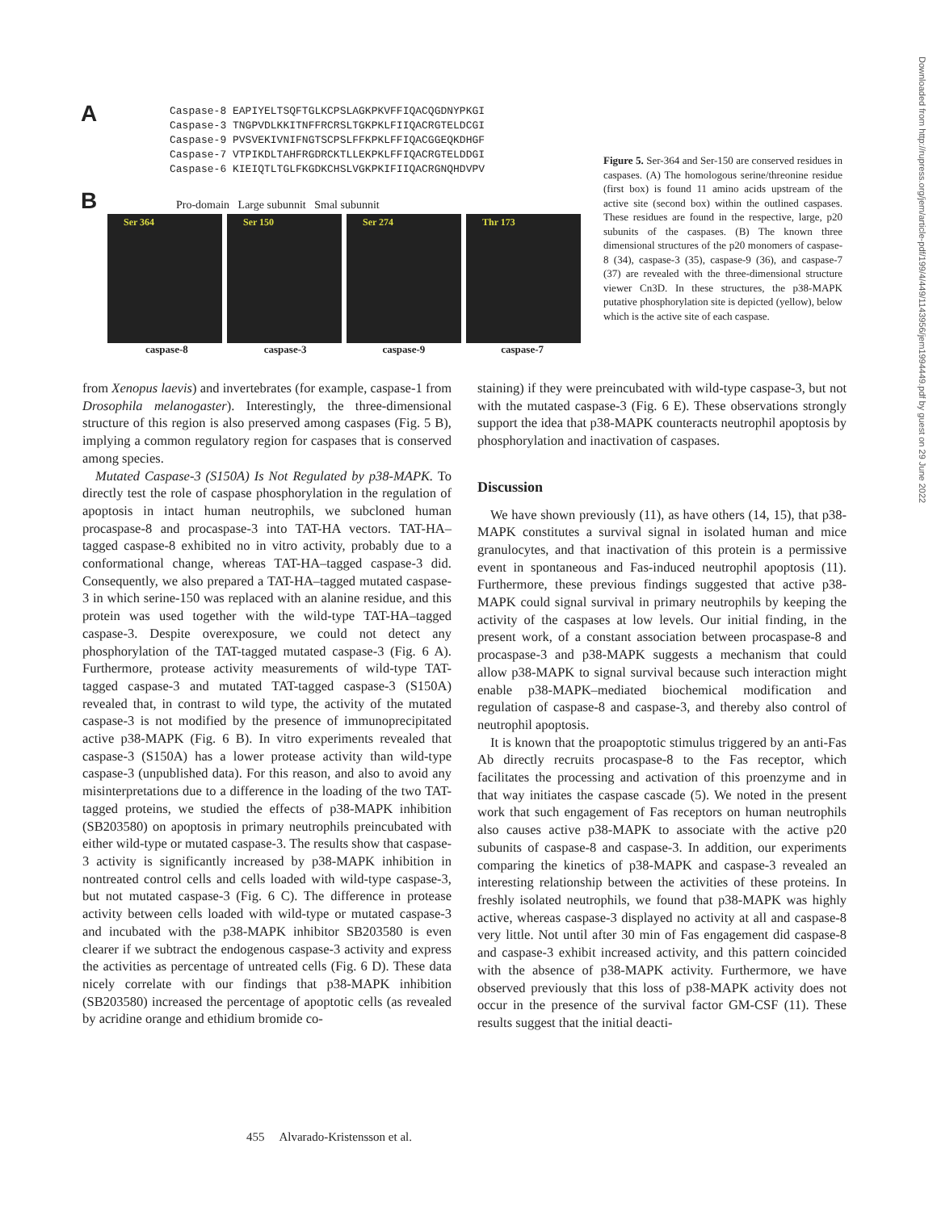A
Caspase-8 EAPIYELTSQFTGLKCPSLAGKPKVFFIQACQGDNYPKGI
Caspase-3 TNGPVDLKKITNFFRCRSLTGKPKLFIIQACRGTELDCGI
Caspase-9 PVSVEKIVNIFNGTSCPSLFFKPKLFFIQACGGEQKDHGF
Caspase-7 VTPIKDLTAHFRGDRCKTLLEKPKLFFIQACRGTELDDGI
Caspase-6 KIEIQTLTGLFKGDKCHSLVGKPKIFIIQACRGNQHDVPV
B Pro-domain Large subunnit Smal subunnit
Ser 364 Ser 150 Ser 274 Thr 173
caspase-8 caspase-3 caspase-9 caspase-7
Figure 5. Ser-364 and Ser-150 are conserved residues in caspases. (A) The homologous serine/threonine residue (first box) is found 11 amino acids upstream of the active site (second box) within the outlined caspases. These residues are found in the respective, large, p20 subunits of the caspases. (B) The known three dimensional structures of the p20 monomers of caspase-8 (34), caspase-3 (35), caspase-9 (36), and caspase-7 (37) are revealed with the three-dimensional structure viewer Cn3D. In these structures, the p38-MAPK putative phosphorylation site is depicted (yellow), below which is the active site of each caspase.
from Xenopus laevis) and invertebrates (for example, caspase-1 from Drosophila melanogaster). Interestingly, the three-dimensional structure of this region is also preserved among caspases (Fig. 5 B), implying a common regulatory region for caspases that is conserved among species.
Mutated Caspase-3 (S150A) Is Not Regulated by p38-MAPK. To directly test the role of caspase phosphorylation in the regulation of apoptosis in intact human neutrophils, we subcloned human procaspase-8 and procaspase-3 into TAT-HA vectors. TAT-HA–tagged caspase-8 exhibited no in vitro activity, probably due to a conformational change, whereas TAT-HA–tagged caspase-3 did. Consequently, we also prepared a TAT-HA–tagged mutated caspase-3 in which serine-150 was replaced with an alanine residue, and this protein was used together with the wild-type TAT-HA–tagged caspase-3. Despite overexposure, we could not detect any phosphorylation of the TAT-tagged mutated caspase-3 (Fig. 6 A). Furthermore, protease activity measurements of wild-type TAT-tagged caspase-3 and mutated TAT-tagged caspase-3 (S150A) revealed that, in contrast to wild type, the activity of the mutated caspase-3 is not modified by the presence of immunoprecipitated active p38-MAPK (Fig. 6 B). In vitro experiments revealed that caspase-3 (S150A) has a lower protease activity than wild-type caspase-3 (unpublished data). For this reason, and also to avoid any misinterpretations due to a difference in the loading of the two TAT-tagged proteins, we studied the effects of p38-MAPK inhibition (SB203580) on apoptosis in primary neutrophils preincubated with either wild-type or mutated caspase-3. The results show that caspase-3 activity is significantly increased by p38-MAPK inhibition in nontreated control cells and cells loaded with wild-type caspase-3, but not mutated caspase-3 (Fig. 6 C). The difference in protease activity between cells loaded with wild-type or mutated caspase-3 and incubated with the p38-MAPK inhibitor SB203580 is even clearer if we subtract the endogenous caspase-3 activity and express the activities as percentage of untreated cells (Fig. 6 D). These data nicely correlate with our findings that p38-MAPK inhibition (SB203580) increased the percentage of apoptotic cells (as revealed by acridine orange and ethidium bromide co-
staining) if they were preincubated with wild-type caspase-3, but not with the mutated caspase-3 (Fig. 6 E). These observations strongly support the idea that p38-MAPK counteracts neutrophil apoptosis by phosphorylation and inactivation of caspases.
Discussion
We have shown previously (11), as have others (14, 15), that p38-MAPK constitutes a survival signal in isolated human and mice granulocytes, and that inactivation of this protein is a permissive event in spontaneous and Fas-induced neutrophil apoptosis (11). Furthermore, these previous findings suggested that active p38-MAPK could signal survival in primary neutrophils by keeping the activity of the caspases at low levels. Our initial finding, in the present work, of a constant association between procaspase-8 and procaspase-3 and p38-MAPK suggests a mechanism that could allow p38-MAPK to signal survival because such interaction might enable p38-MAPK–mediated biochemical modification and regulation of caspase-8 and caspase-3, and thereby also control of neutrophil apoptosis.
It is known that the proapoptotic stimulus triggered by an anti-Fas Ab directly recruits procaspase-8 to the Fas receptor, which facilitates the processing and activation of this proenzyme and in that way initiates the caspase cascade (5). We noted in the present work that such engagement of Fas receptors on human neutrophils also causes active p38-MAPK to associate with the active p20 subunits of caspase-8 and caspase-3. In addition, our experiments comparing the kinetics of p38-MAPK and caspase-3 revealed an interesting relationship between the activities of these proteins. In freshly isolated neutrophils, we found that p38-MAPK was highly active, whereas caspase-3 displayed no activity at all and caspase-8 very little. Not until after 30 min of Fas engagement did caspase-8 and caspase-3 exhibit increased activity, and this pattern coincided with the absence of p38-MAPK activity. Furthermore, we have observed previously that this loss of p38-MAPK activity does not occur in the presence of the survival factor GM-CSF (11). These results suggest that the initial deacti-
455 Alvarado-Kristensson et al.
Downloaded from http://rupress.org/jem/article-pdf/199/4/449/1143956/jem1994449.pdf by guest on 29 June 2022